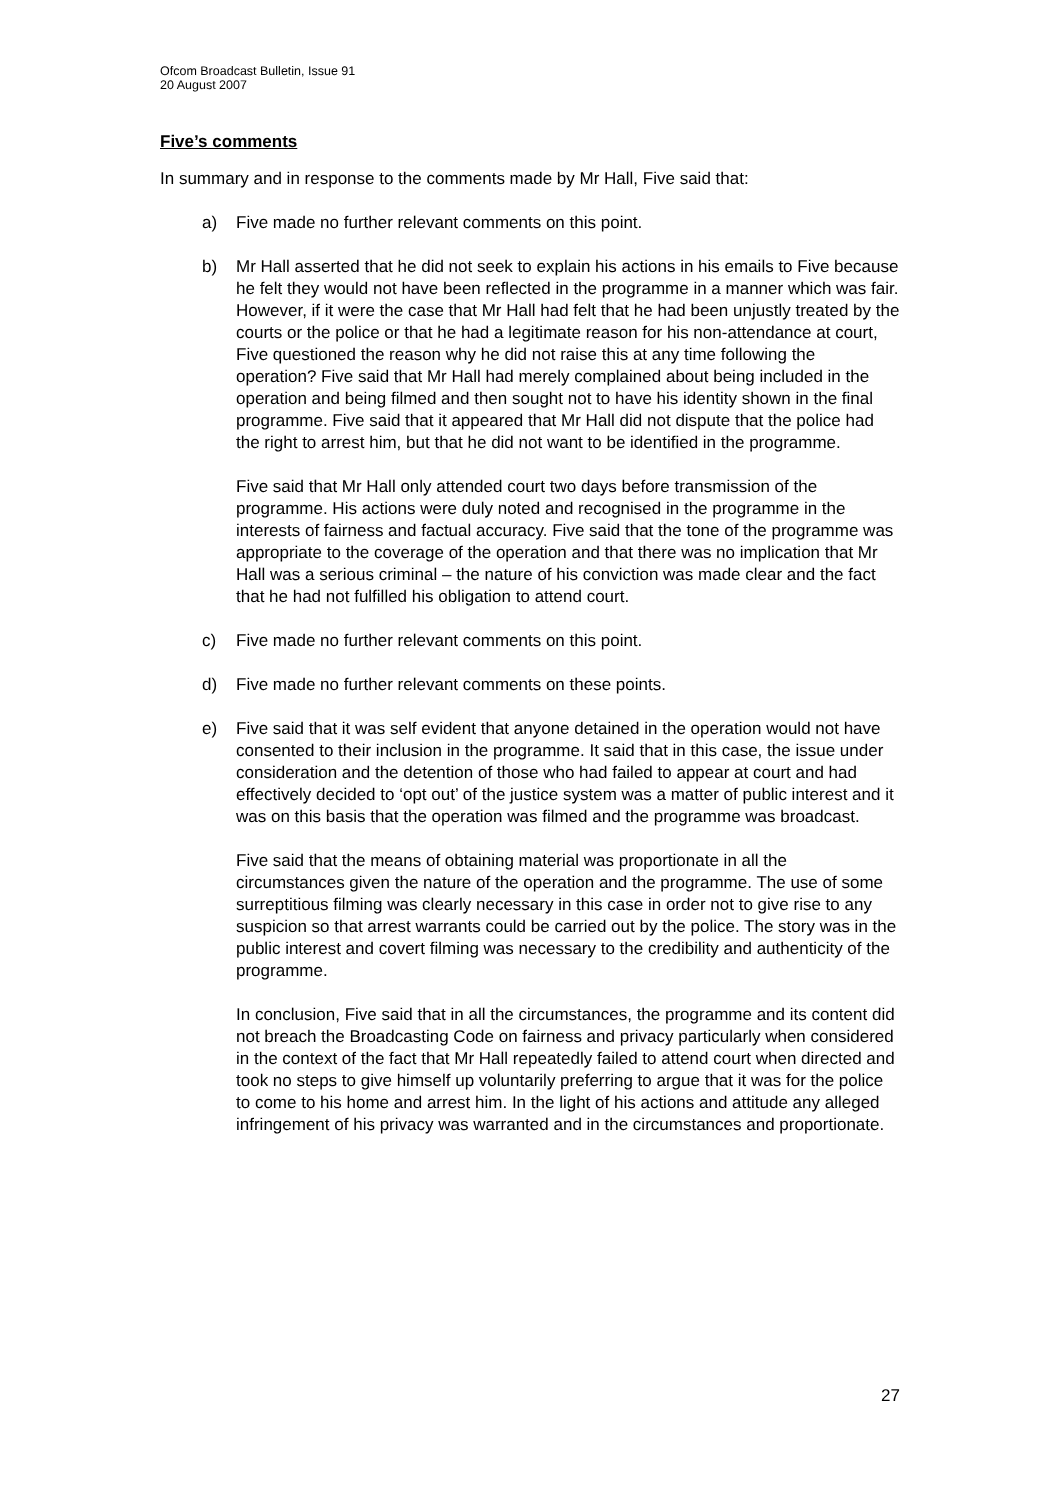Ofcom Broadcast Bulletin, Issue 91
20 August 2007
Five’s comments
In summary and in response to the comments made by Mr Hall, Five said that:
a) Five made no further relevant comments on this point.
b) Mr Hall asserted that he did not seek to explain his actions in his emails to Five because he felt they would not have been reflected in the programme in a manner which was fair. However, if it were the case that Mr Hall had felt that he had been unjustly treated by the courts or the police or that he had a legitimate reason for his non-attendance at court, Five questioned the reason why he did not raise this at any time following the operation? Five said that Mr Hall had merely complained about being included in the operation and being filmed and then sought not to have his identity shown in the final programme. Five said that it appeared that Mr Hall did not dispute that the police had the right to arrest him, but that he did not want to be identified in the programme.
Five said that Mr Hall only attended court two days before transmission of the programme. His actions were duly noted and recognised in the programme in the interests of fairness and factual accuracy. Five said that the tone of the programme was appropriate to the coverage of the operation and that there was no implication that Mr Hall was a serious criminal – the nature of his conviction was made clear and the fact that he had not fulfilled his obligation to attend court.
c) Five made no further relevant comments on this point.
d) Five made no further relevant comments on these points.
e) Five said that it was self evident that anyone detained in the operation would not have consented to their inclusion in the programme. It said that in this case, the issue under consideration and the detention of those who had failed to appear at court and had effectively decided to ‘opt out’ of the justice system was a matter of public interest and it was on this basis that the operation was filmed and the programme was broadcast.
Five said that the means of obtaining material was proportionate in all the circumstances given the nature of the operation and the programme. The use of some surreptitious filming was clearly necessary in this case in order not to give rise to any suspicion so that arrest warrants could be carried out by the police. The story was in the public interest and covert filming was necessary to the credibility and authenticity of the programme.
In conclusion, Five said that in all the circumstances, the programme and its content did not breach the Broadcasting Code on fairness and privacy particularly when considered in the context of the fact that Mr Hall repeatedly failed to attend court when directed and took no steps to give himself up voluntarily preferring to argue that it was for the police to come to his home and arrest him. In the light of his actions and attitude any alleged infringement of his privacy was warranted and in the circumstances and proportionate.
27